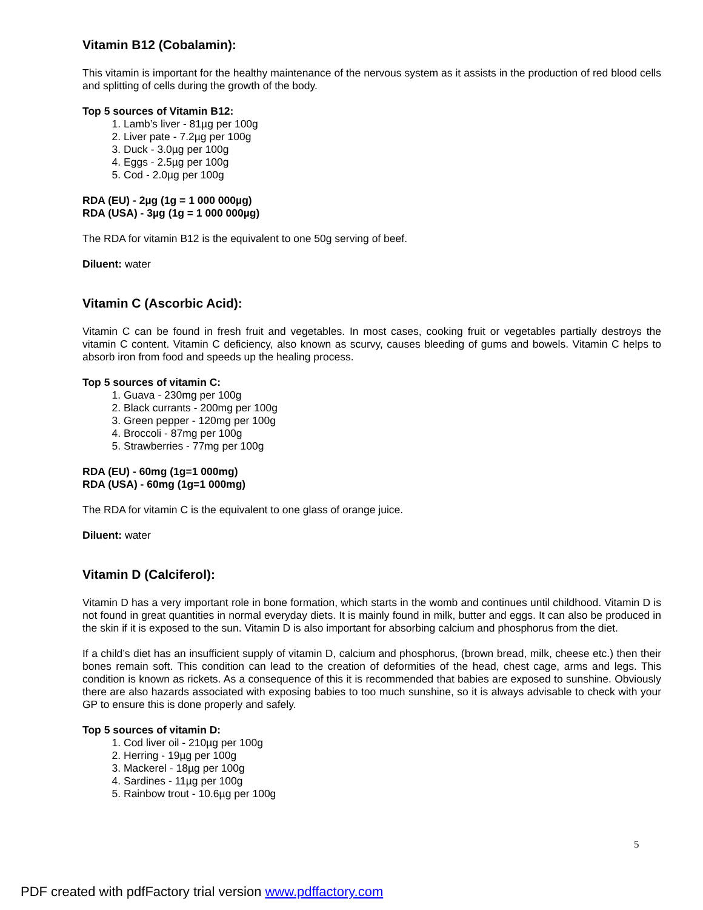Vitamin B12 (Cobalamin):
This vitamin is important for the healthy maintenance of the nervous system as it assists in the production of red blood cells and splitting of cells during the growth of the body.
Top 5 sources of Vitamin B12:
1. Lamb’s liver - 81µg per 100g
2. Liver pate - 7.2µg per 100g
3. Duck - 3.0µg per 100g
4. Eggs - 2.5µg per 100g
5. Cod - 2.0µg per 100g
RDA (EU) - 2µg (1g = 1 000 000µg)
RDA (USA) - 3µg (1g = 1 000 000µg)
The RDA for vitamin B12 is the equivalent to one 50g serving of beef.
Diluent: water
Vitamin C (Ascorbic Acid):
Vitamin C can be found in fresh fruit and vegetables. In most cases, cooking fruit or vegetables partially destroys the vitamin C content. Vitamin C deficiency, also known as scurvy, causes bleeding of gums and bowels. Vitamin C helps to absorb iron from food and speeds up the healing process.
Top 5 sources of vitamin C:
1. Guava - 230mg per 100g
2. Black currants - 200mg per 100g
3. Green pepper - 120mg per 100g
4. Broccoli - 87mg per 100g
5. Strawberries - 77mg per 100g
RDA (EU) - 60mg (1g=1 000mg)
RDA (USA) - 60mg (1g=1 000mg)
The RDA for vitamin C is the equivalent to one glass of orange juice.
Diluent: water
Vitamin D (Calciferol):
Vitamin D has a very important role in bone formation, which starts in the womb and continues until childhood. Vitamin D is not found in great quantities in normal everyday diets. It is mainly found in milk, butter and eggs. It can also be produced in the skin if it is exposed to the sun. Vitamin D is also important for absorbing calcium and phosphorus from the diet.
If a child’s diet has an insufficient supply of vitamin D, calcium and phosphorus, (brown bread, milk, cheese etc.) then their bones remain soft. This condition can lead to the creation of deformities of the head, chest cage, arms and legs. This condition is known as rickets. As a consequence of this it is recommended that babies are exposed to sunshine. Obviously there are also hazards associated with exposing babies to too much sunshine, so it is always advisable to check with your GP to ensure this is done properly and safely.
Top 5 sources of vitamin D:
1. Cod liver oil - 210µg per 100g
2. Herring - 19µg per 100g
3. Mackerel - 18µg per 100g
4. Sardines - 11µg per 100g
5. Rainbow trout - 10.6µg per 100g
5
PDF created with pdfFactory trial version www.pdffactory.com